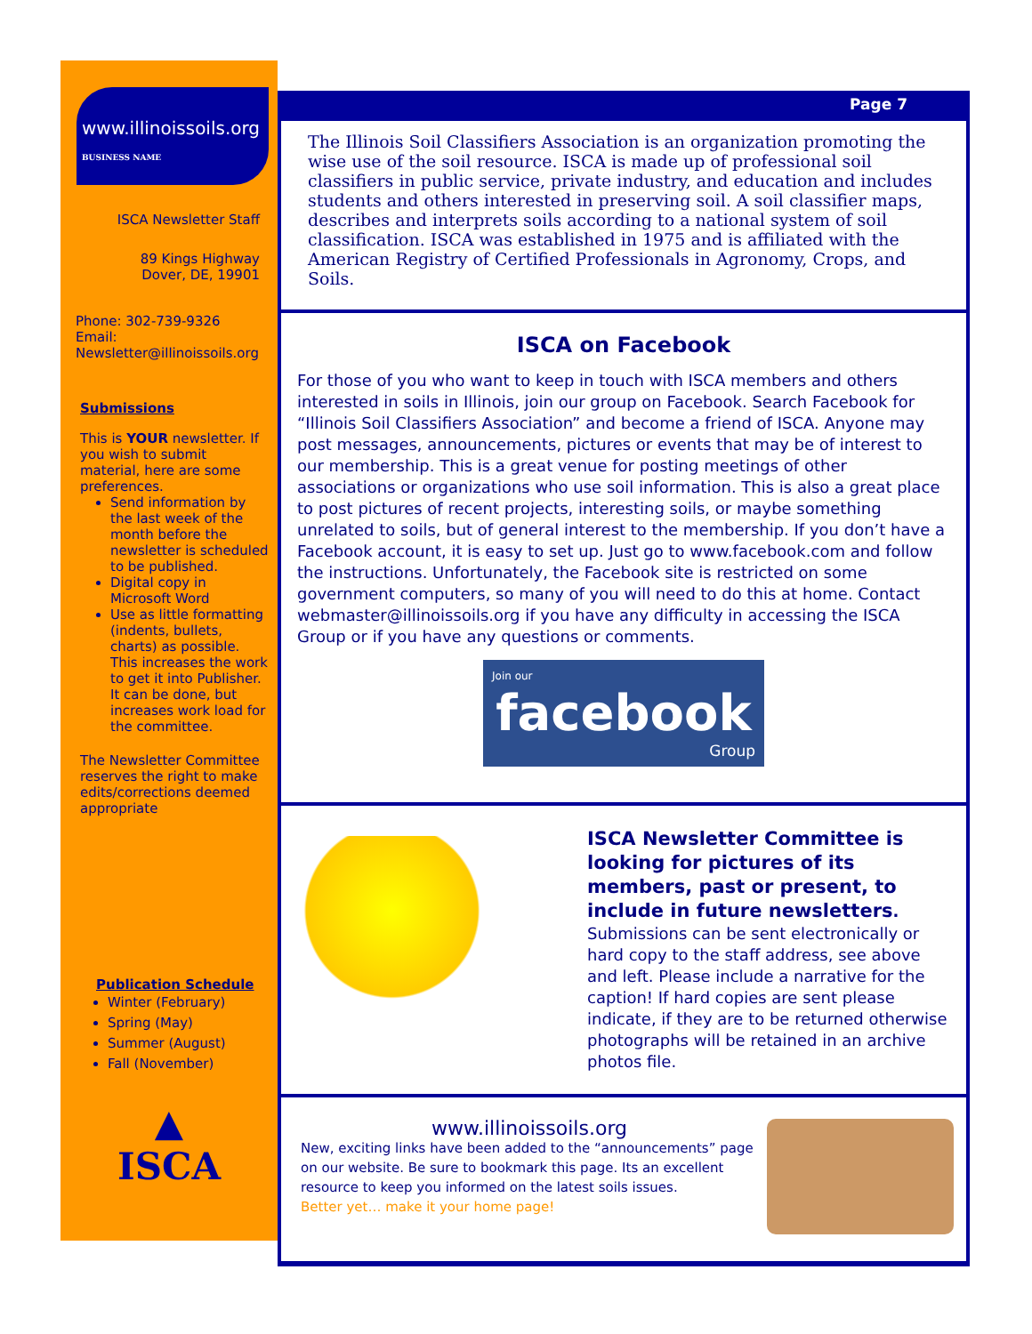www.illinoissoils.org
BUSINESS NAME
ISCA Newsletter Staff
89 Kings Highway
Dover, DE, 19901
Phone: 302-739-9326
Email:
Newsletter@illinoissoils.org
Submissions
This is YOUR newsletter. If you wish to submit material, here are some preferences.
Send information by the last week of the month before the newsletter is scheduled to be published.
Digital copy in Microsoft Word
Use as little formatting (indents, bullets, charts) as possible. This increases the work to get it into Publisher. It can be done, but increases work load for the committee.
The Newsletter Committee reserves the right to make edits/corrections deemed appropriate
Publication Schedule
Winter (February)
Spring (May)
Summer (August)
Fall (November)
▲
ISCA
Page 7
The Illinois Soil Classifiers Association is an organization promoting the wise use of the soil resource. ISCA is made up of professional soil classifiers in public service, private industry, and education and includes students and others interested in preserving soil. A soil classifier maps, describes and interprets soils according to a national system of soil classification. ISCA was established in 1975 and is affiliated with the American Registry of Certified Professionals in Agronomy, Crops, and Soils.
ISCA on Facebook
For those of you who want to keep in touch with ISCA members and others interested in soils in Illinois, join our group on Facebook. Search Facebook for “Illinois Soil Classifiers Association” and become a friend of ISCA. Anyone may post messages, announcements, pictures or events that may be of interest to our membership. This is a great venue for posting meetings of other associations or organizations who use soil information. This is also a great place to post pictures of recent projects, interesting soils, or maybe something unrelated to soils, but of general interest to the membership. If you don’t have a Facebook account, it is easy to set up. Just go to www.facebook.com and follow the instructions. Unfortunately, the Facebook site is restricted on some government computers, so many of you will need to do this at home. Contact webmaster@illinoissoils.org if you have any difficulty in accessing the ISCA Group or if you have any questions or comments.
Join our
facebook
Group
ISCA Newsletter Committee is looking for pictures of its members, past or present, to include in future newsletters. Submissions can be sent electronically or hard copy to the staff address, see above and left. Please include a narrative for the caption! If hard copies are sent please indicate, if they are to be returned otherwise photographs will be retained in an archive photos file.
www.illinoissoils.org
New, exciting links have been added to the “announcements” page on our website. Be sure to bookmark this page. Its an excellent resource to keep you informed on the latest soils issues.
Better yet… make it your home page!